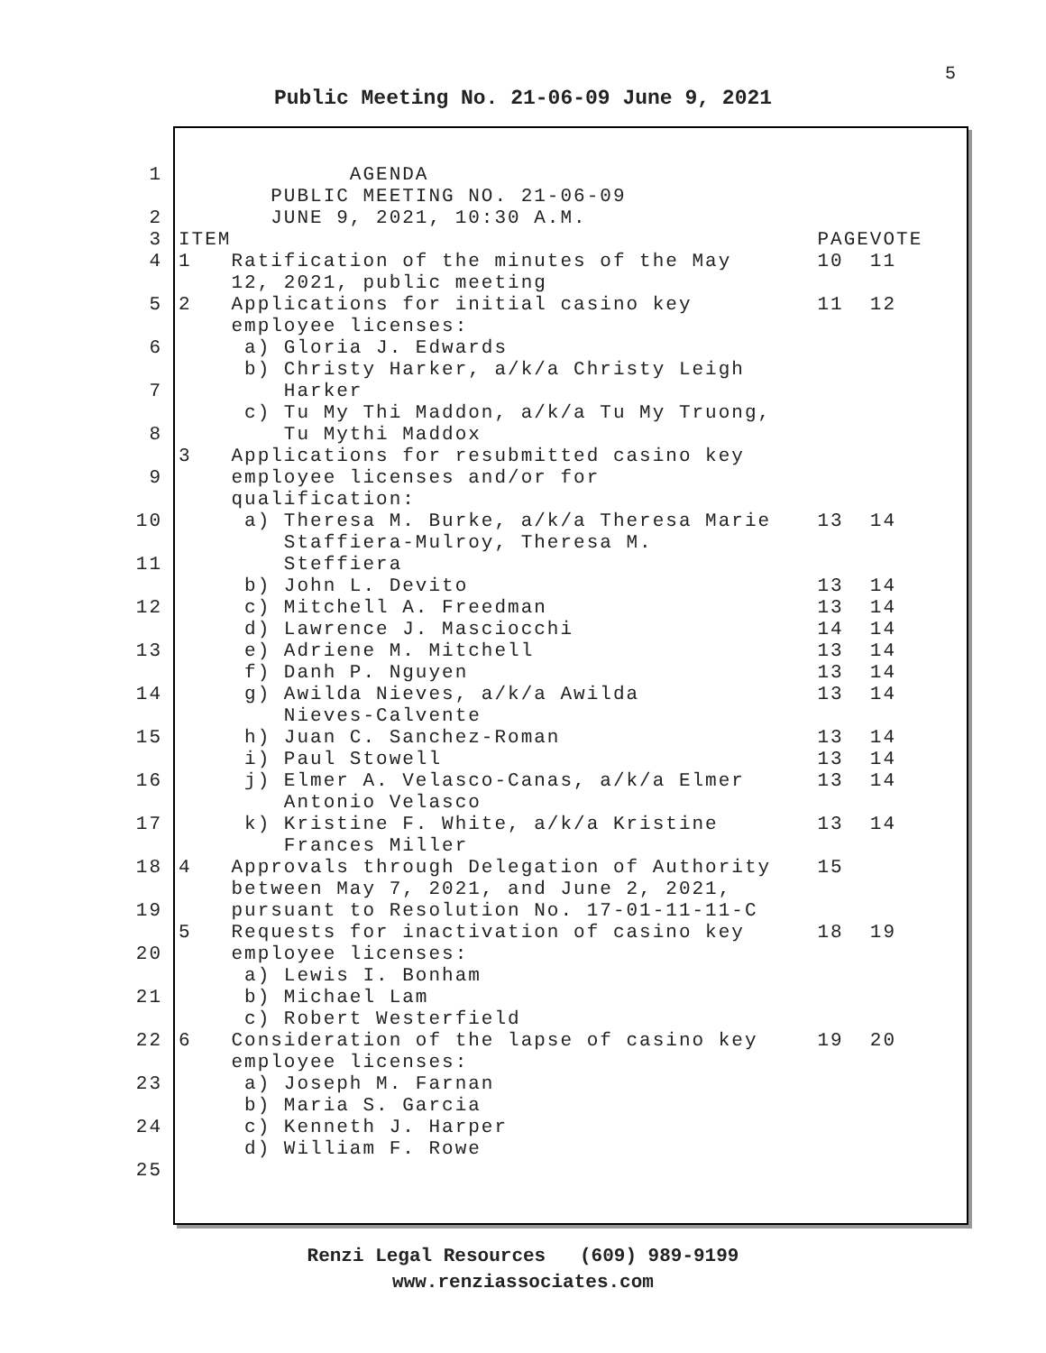5
Public Meeting No. 21-06-09 June 9, 2021
| 1 | | AGENDA | | |
| | | PUBLIC MEETING NO. 21-06-09 | | |
| 2 | | JUNE 9, 2021, 10:30 A.M. | | |
| 3 | ITEM | | PAGE | VOTE |
| 4 | 1 | Ratification of the minutes of the May | 10 | 11 |
| | | 12, 2021, public meeting | | |
| 5 | 2 | Applications for initial casino key | 11 | 12 |
| | | employee licenses: | | |
| 6 | | a) Gloria J. Edwards | | |
| | | b) Christy Harker, a/k/a Christy Leigh | | |
| 7 | | Harker | | |
| | | c) Tu My Thi Maddon, a/k/a Tu My Truong, | | |
| 8 | | Tu Mythi Maddox | | |
| | 3 | Applications for resubmitted casino key | | |
| 9 | | employee licenses and/or for | | |
| | | qualification: | | |
| 10 | | a) Theresa M. Burke, a/k/a Theresa Marie | 13 | 14 |
| | | Staffiera-Mulroy, Theresa M. | | |
| 11 | | Steffiera | | |
| | | b) John L. Devito | 13 | 14 |
| 12 | | c) Mitchell A. Freedman | 13 | 14 |
| | | d) Lawrence J. Masciocchi | 14 | 14 |
| 13 | | e) Adriene M. Mitchell | 13 | 14 |
| | | f) Danh P. Nguyen | 13 | 14 |
| 14 | | g) Awilda Nieves, a/k/a Awilda | 13 | 14 |
| | | Nieves-Calvente | | |
| 15 | | h) Juan C. Sanchez-Roman | 13 | 14 |
| | | i) Paul Stowell | 13 | 14 |
| 16 | | j) Elmer A. Velasco-Canas, a/k/a Elmer | 13 | 14 |
| | | Antonio Velasco | | |
| 17 | | k) Kristine F. White, a/k/a Kristine | 13 | 14 |
| | | Frances Miller | | |
| 18 | 4 | Approvals through Delegation of Authority | 15 | |
| | | between May 7, 2021, and June 2, 2021, | | |
| 19 | | pursuant to Resolution No. 17-01-11-11-C | | |
| | 5 | Requests for inactivation of casino key | 18 | 19 |
| 20 | | employee licenses: | | |
| | | a) Lewis I. Bonham | | |
| 21 | | b) Michael Lam | | |
| | | c) Robert Westerfield | | |
| 22 | 6 | Consideration of the lapse of casino key | 19 | 20 |
| | | employee licenses: | | |
| 23 | | a) Joseph M. Farnan | | |
| | | b) Maria S. Garcia | | |
| 24 | | c) Kenneth J. Harper | | |
| | | d) William F. Rowe | | |
| 25 | | | | |
Renzi Legal Resources (609) 989-9199
www.renziassociates.com